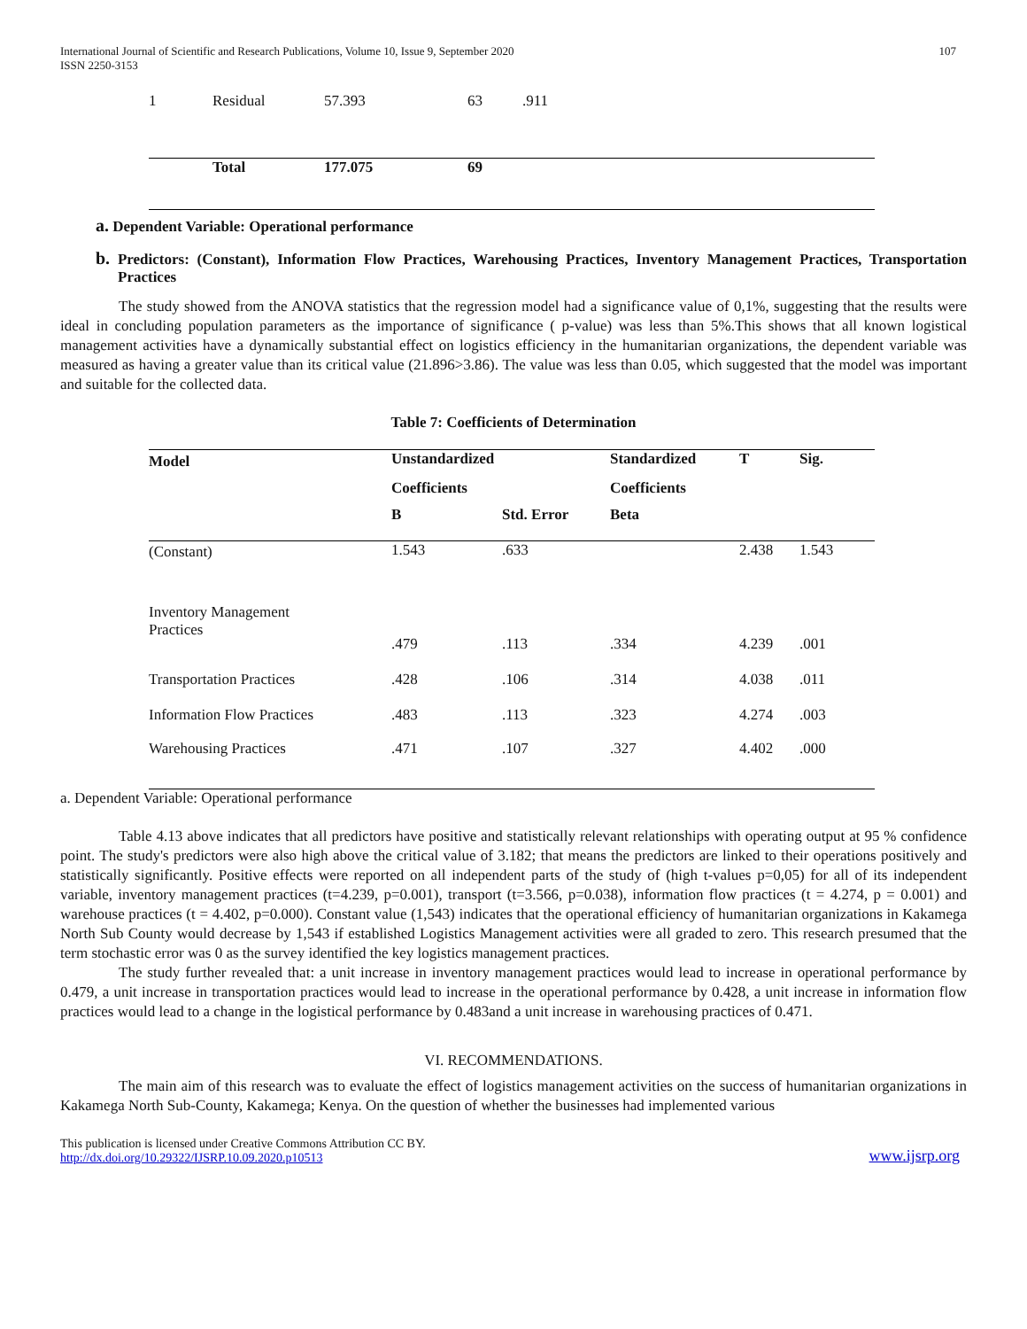International Journal of Scientific and Research Publications, Volume 10, Issue 9, September 2020
ISSN 2250-3153
107
| 1 | Residual | 57.393 | 63 | .911 |
| | Total | 177.075 | 69 | |
a. Dependent Variable: Operational performance
b. Predictors: (Constant), Information Flow Practices, Warehousing Practices, Inventory Management Practices, Transportation Practices
The study showed from the ANOVA statistics that the regression model had a significance value of 0,1%, suggesting that the results were ideal in concluding population parameters as the importance of significance ( p-value) was less than 5%.This shows that all known logistical management activities have a dynamically substantial effect on logistics efficiency in the humanitarian organizations, the dependent variable was measured as having a greater value than its critical value (21.896>3.86). The value was less than 0.05, which suggested that the model was important and suitable for the collected data.
Table 7: Coefficients of Determination
| Model | Unstandardized | | Standardized | T | Sig. |
| --- | --- | --- | --- | --- | --- |
| | Coefficients | | Coefficients | | |
| | B | Std. Error | Beta | | |
| (Constant) | 1.543 | .633 | | 2.438 | 1.543 |
| Inventory Management Practices | .479 | .113 | .334 | 4.239 | .001 |
| Transportation Practices | .428 | .106 | .314 | 4.038 | .011 |
| Information Flow Practices | .483 | .113 | .323 | 4.274 | .003 |
| Warehousing Practices | .471 | .107 | .327 | 4.402 | .000 |
a. Dependent Variable: Operational performance
Table 4.13 above indicates that all predictors have positive and statistically relevant relationships with operating output at 95 % confidence point. The study's predictors were also high above the critical value of 3.182; that means the predictors are linked to their operations positively and statistically significantly. Positive effects were reported on all independent parts of the study of (high t-values p=0,05) for all of its independent variable, inventory management practices (t=4.239, p=0.001), transport (t=3.566, p=0.038), information flow practices (t = 4.274, p = 0.001) and warehouse practices (t = 4.402, p=0.000). Constant value (1,543) indicates that the operational efficiency of humanitarian organizations in Kakamega North Sub County would decrease by 1,543 if established Logistics Management activities were all graded to zero. This research presumed that the term stochastic error was 0 as the survey identified the key logistics management practices.
The study further revealed that: a unit increase in inventory management practices would lead to increase in operational performance by 0.479, a unit increase in transportation practices would lead to increase in the operational performance by 0.428, a unit increase in information flow practices would lead to a change in the logistical performance by 0.483and a unit increase in warehousing practices of 0.471.
VI. RECOMMENDATIONS.
The main aim of this research was to evaluate the effect of logistics management activities on the success of humanitarian organizations in Kakamega North Sub-County, Kakamega; Kenya. On the question of whether the businesses had implemented various
This publication is licensed under Creative Commons Attribution CC BY.
http://dx.doi.org/10.29322/IJSRP.10.09.2020.p10513
www.ijsrp.org